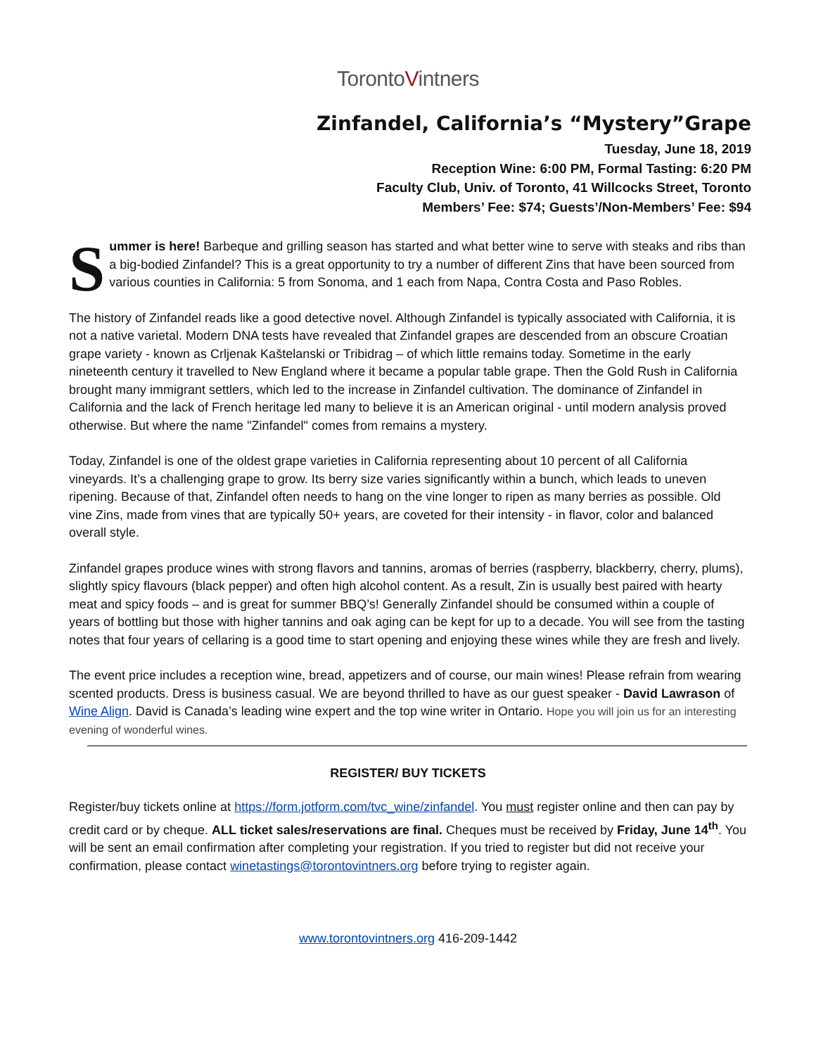TorontoVintners
Zinfandel, California’s “Mystery”Grape
Tuesday, June 18, 2019
Reception Wine: 6:00 PM, Formal Tasting: 6:20 PM
Faculty Club, Univ. of Toronto, 41 Willcocks Street, Toronto
Members’ Fee: $74; Guests’/Non-Members’ Fee: $94
Summer is here! Barbeque and grilling season has started and what better wine to serve with steaks and ribs than a big-bodied Zinfandel? This is a great opportunity to try a number of different Zins that have been sourced from various counties in California: 5 from Sonoma, and 1 each from Napa, Contra Costa and Paso Robles.
The history of Zinfandel reads like a good detective novel. Although Zinfandel is typically associated with California, it is not a native varietal. Modern DNA tests have revealed that Zinfandel grapes are descended from an obscure Croatian grape variety - known as Crljenak Kaštelanski or Tribidrag – of which little remains today. Sometime in the early nineteenth century it travelled to New England where it became a popular table grape. Then the Gold Rush in California brought many immigrant settlers, which led to the increase in Zinfandel cultivation. The dominance of Zinfandel in California and the lack of French heritage led many to believe it is an American original - until modern analysis proved otherwise. But where the name "Zinfandel" comes from remains a mystery.
Today, Zinfandel is one of the oldest grape varieties in California representing about 10 percent of all California vineyards. It’s a challenging grape to grow. Its berry size varies significantly within a bunch, which leads to uneven ripening. Because of that, Zinfandel often needs to hang on the vine longer to ripen as many berries as possible. Old vine Zins, made from vines that are typically 50+ years, are coveted for their intensity - in flavor, color and balanced overall style.
Zinfandel grapes produce wines with strong flavors and tannins, aromas of berries (raspberry, blackberry, cherry, plums), slightly spicy flavours (black pepper) and often high alcohol content. As a result, Zin is usually best paired with hearty meat and spicy foods – and is great for summer BBQ’s! Generally Zinfandel should be consumed within a couple of years of bottling but those with higher tannins and oak aging can be kept for up to a decade. You will see from the tasting notes that four years of cellaring is a good time to start opening and enjoying these wines while they are fresh and lively.
The event price includes a reception wine, bread, appetizers and of course, our main wines! Please refrain from wearing scented products. Dress is business casual. We are beyond thrilled to have as our guest speaker - David Lawrason of Wine Align. David is Canada’s leading wine expert and the top wine writer in Ontario. Hope you will join us for an interesting evening of wonderful wines.
REGISTER/ BUY TICKETS
Register/buy tickets online at https://form.jotform.com/tvc_wine/zinfandel. You must register online and then can pay by credit card or by cheque. ALL ticket sales/reservations are final. Cheques must be received by Friday, June 14<sup>th</sup>. You will be sent an email confirmation after completing your registration. If you tried to register but did not receive your confirmation, please contact winetastings@torontovintners.org before trying to register again.
www.torontovintners.org 416-209-1442